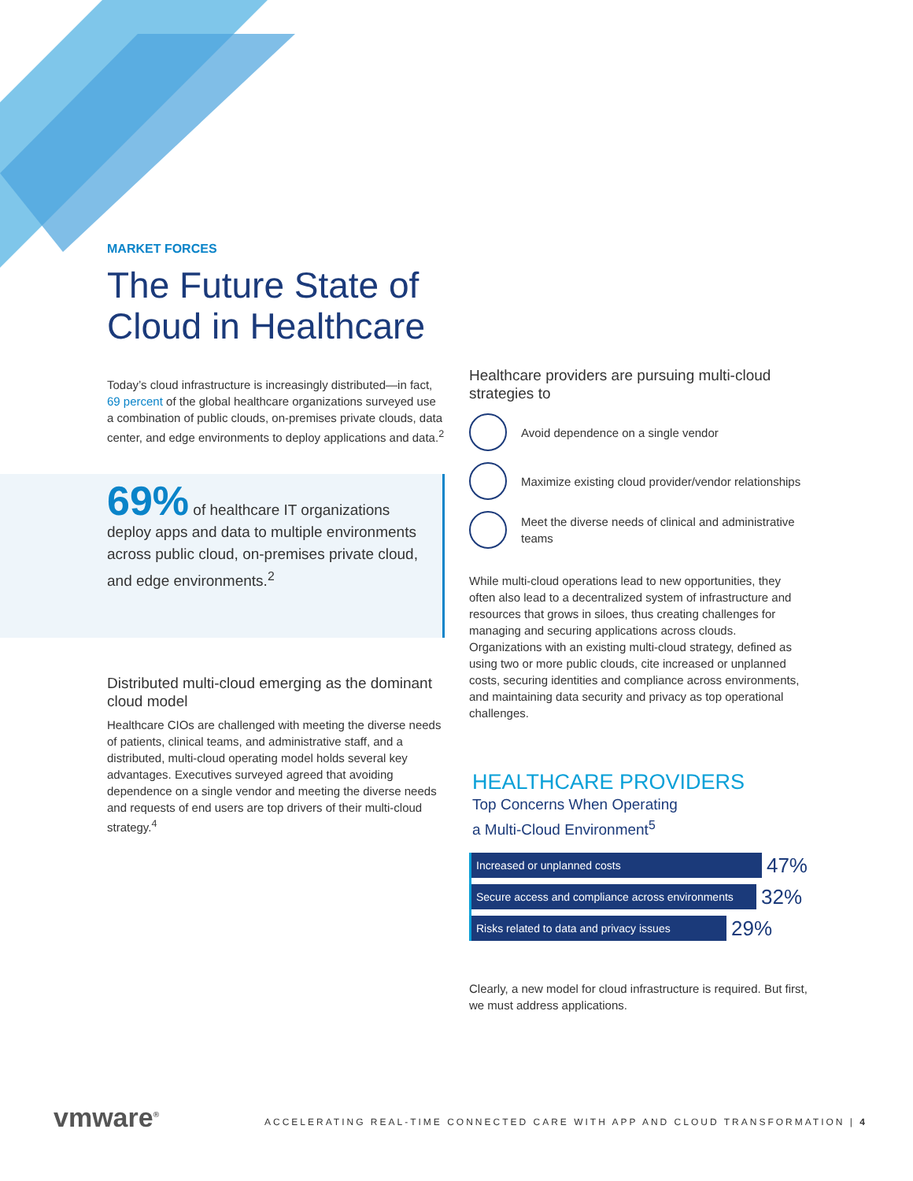69% of healthcare IT organizations deploy apps and data to multiple environments across public cloud, on-premises private cloud, and edge environments.<sup>2</sup>
MARKET FORCES
The Future State of Cloud in Healthcare
Today’s cloud infrastructure is increasingly distributed—in fact, 69 percent of the global healthcare organizations surveyed use a combination of public clouds, on-premises private clouds, data center, and edge environments to deploy applications and data.<sup>2</sup>
Distributed multi-cloud emerging as the dominant cloud model
Healthcare CIOs are challenged with meeting the diverse needs of patients, clinical teams, and administrative staff, and a distributed, multi-cloud operating model holds several key advantages. Executives surveyed agreed that avoiding dependence on a single vendor and meeting the diverse needs and requests of end users are top drivers of their multi-cloud strategy.<sup>4</sup>
Healthcare providers are pursuing multi-cloud strategies to
Avoid dependence on a single vendor
Maximize existing cloud provider/vendor relationships
Meet the diverse needs of clinical and administrative teams
While multi-cloud operations lead to new opportunities, they often also lead to a decentralized system of infrastructure and resources that grows in siloes, thus creating challenges for managing and securing applications across clouds. Organizations with an existing multi-cloud strategy, defined as using two or more public clouds, cite increased or unplanned costs, securing identities and compliance across environments, and maintaining data security and privacy as top operational challenges.
HEALTHCARE PROVIDERS
Top Concerns When Operating
a Multi-Cloud Environment<sup>5</sup>
Increased or unplanned costs
47%
Secure access and compliance across environments
32%
Risks related to data and privacy issues
29%
Clearly, a new model for cloud infrastructure is required. But first, we must address applications.
vmware<sup>®</sup>
ACCELERATING REAL-TIME CONNECTED CARE WITH APP AND CLOUD TRANSFORMATION | 4